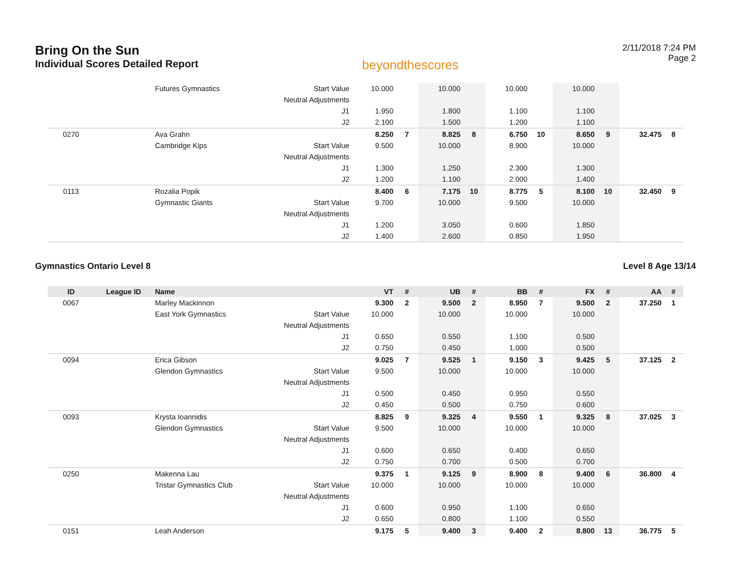Bring On the Sun
Individual Scores Detailed Report
beyondthescores
2/11/2018 7:24 PM
Page 2
| | | Futures Gymnastics | Start Value | 10.000 | | 10.000 | | 10.000 | | 10.000 | | | |
| | | | Neutral Adjustments | | | | | | | | | | |
| | | | J1 | 1.950 | | 1.800 | | 1.100 | | 1.100 | | | |
| | | | J2 | 2.100 | | 1.500 | | 1.200 | | 1.100 | | | |
| 0270 | | Ava Grahn | | 8.250 | 7 | 8.825 | 8 | 6.750 | 10 | 8.650 | 9 | 32.475 | 8 |
| | | Cambridge Kips | Start Value | 9.500 | | 10.000 | | 8.900 | | 10.000 | | | |
| | | | Neutral Adjustments | | | | | | | | | | |
| | | | J1 | 1.300 | | 1.250 | | 2.300 | | 1.300 | | | |
| | | | J2 | 1.200 | | 1.100 | | 2.000 | | 1.400 | | | |
| 0113 | | Rozalia Popik | | 8.400 | 6 | 7.175 | 10 | 8.775 | 5 | 8.100 | 10 | 32.450 | 9 |
| | | Gymnastic Giants | Start Value | 9.700 | | 10.000 | | 9.500 | | 10.000 | | | |
| | | | Neutral Adjustments | | | | | | | | | | |
| | | | J1 | 1.200 | | 3.050 | | 0.600 | | 1.850 | | | |
| | | | J2 | 1.400 | | 2.600 | | 0.850 | | 1.950 | | | |
Gymnastics Ontario Level 8 Level 8 Age 13/14
| ID | League ID | Name | | VT | # | UB | # | BB | # | FX | # | AA | # |
| --- | --- | --- | --- | --- | --- | --- | --- | --- | --- | --- | --- | --- | --- |
| 0067 | | Marley Mackinnon | | 9.300 | 2 | 9.500 | 2 | 8.950 | 7 | 9.500 | 2 | 37.250 | 1 |
| | | East York Gymnastics | Start Value | 10.000 | | 10.000 | | 10.000 | | 10.000 | | | |
| | | | Neutral Adjustments | | | | | | | | | | |
| | | | J1 | 0.650 | | 0.550 | | 1.100 | | 0.500 | | | |
| | | | J2 | 0.750 | | 0.450 | | 1.000 | | 0.500 | | | |
| 0094 | | Erica Gibson | | 9.025 | 7 | 9.525 | 1 | 9.150 | 3 | 9.425 | 5 | 37.125 | 2 |
| | | Glendon Gymnastics | Start Value | 9.500 | | 10.000 | | 10.000 | | 10.000 | | | |
| | | | Neutral Adjustments | | | | | | | | | | |
| | | | J1 | 0.500 | | 0.450 | | 0.950 | | 0.550 | | | |
| | | | J2 | 0.450 | | 0.500 | | 0.750 | | 0.600 | | | |
| 0093 | | Krysta Ioannidis | | 8.825 | 9 | 9.325 | 4 | 9.550 | 1 | 9.325 | 8 | 37.025 | 3 |
| | | Glendon Gymnastics | Start Value | 9.500 | | 10.000 | | 10.000 | | 10.000 | | | |
| | | | Neutral Adjustments | | | | | | | | | | |
| | | | J1 | 0.600 | | 0.650 | | 0.400 | | 0.650 | | | |
| | | | J2 | 0.750 | | 0.700 | | 0.500 | | 0.700 | | | |
| 0250 | | Makenna Lau | | 9.375 | 1 | 9.125 | 9 | 8.900 | 8 | 9.400 | 6 | 36.800 | 4 |
| | | Tristar Gymnastics Club | Start Value | 10.000 | | 10.000 | | 10.000 | | 10.000 | | | |
| | | | Neutral Adjustments | | | | | | | | | | |
| | | | J1 | 0.600 | | 0.950 | | 1.100 | | 0.650 | | | |
| | | | J2 | 0.650 | | 0.800 | | 1.100 | | 0.550 | | | |
| 0151 | | Leah Anderson | | 9.175 | 5 | 9.400 | 3 | 9.400 | 2 | 8.800 | 13 | 36.775 | 5 |